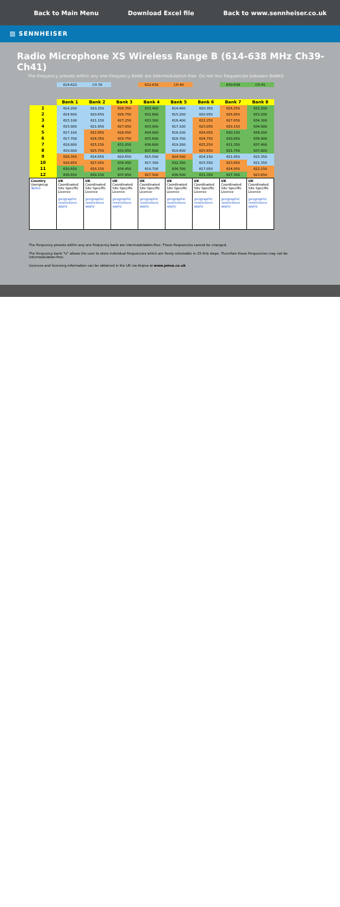Back to Main Menu Download Excel file Back to www.sennheiser.co.uk
▨ SENNHEISER
Radio Microphone XS Wireless Range B (614-638 MHz Ch39-Ch41)
The frequency presets within any one frequency BANK are intermodulation-free. Do not mix frequencies between BANKS
| | 614-622 | CH 39 | | 622-630 | CH 40 | | 630-638 | CH 41 |
| | Bank 1 | Bank 2 | Bank 3 | Bank 4 | Bank 5 | Bank 6 | Bank 7 | Bank 8 |
| 1 | 614.200 | 620.250 | 626.350 | 632.400 | 614.400 | 620.350 | 626.250 | 632.200 |
| 2 | 614.600 | 620.650 | 626.750 | 632.800 | 615.200 | 620.950 | 626.850 | 633.200 |
| 3 | 615.100 | 621.150 | 627.250 | 633.300 | 616.400 | 622.250 | 627.650 | 634.300 |
| 4 | 615.800 | 621.850 | 627.950 | 633.900 | 617.100 | 623.050 | 629.150 | 634.900 |
| 5 | 617.100 | 622.850 | 628.950 | 634.900 | 618.100 | 624.050 | 630.150 | 636.200 |
| 6 | 617.700 | 624.350 | 629.750 | 635.600 | 618.700 | 624.750 | 630.850 | 636.900 |
| 7 | 618.800 | 625.150 | 631.050 | 636.800 | 619.200 | 625.250 | 631.350 | 637.400 |
| 8 | 619.800 | 625.750 | 631.650 | 637.600 | 619.600 | 625.650 | 631.750 | 637.800 |
| 9 | 628.350 | 614.650 | 620.650 | 615.500 | 624.500 | 614.150 | 621.850 | 615.350 |
| 10 | 629.850 | 627.050 | 634.950 | 617.300 | 632.300 | 615.550 | 623.850 | 621.350 |
| 11 | 630.650 | 628.150 | 636.450 | 619.700 | 634.700 | 617.050 | 624.950 | 622.150 |
| 12 | 636.650 | 630.150 | 637.850 | 627.500 | 636.500 | 631.350 | 637.350 | 623.650 |
| Country Usergroup Notes | UK Coordinated Site Specific Licence geographic restrictions apply | UK Coordinated Site Specific Licence geographic restrictions apply | UK Coordinated Site Specific Licence geographic restrictions apply | UK Coordinated Site Specific Licence geographic restrictions apply | UK Coordinated Site Specific Licence geographic restrictions apply | UK Coordinated Site Specific Licence geographic restrictions apply | UK Coordinated Site Specific Licence geographic restrictions apply | UK Coordinated Site Specific Licence geographic restrictions apply |
The frequency presets within any one frequency bank are intermodulation-free. These frequencies cannot be changed.
The frequency bank "U" allows the user to store individual frequencies which are freely selectable in 25-kHz steps. Therefore these frequencies may not be intermodulation-free.
Licences and licensing information can be obtained in the UK via Arqiva at www.pmse.co.uk